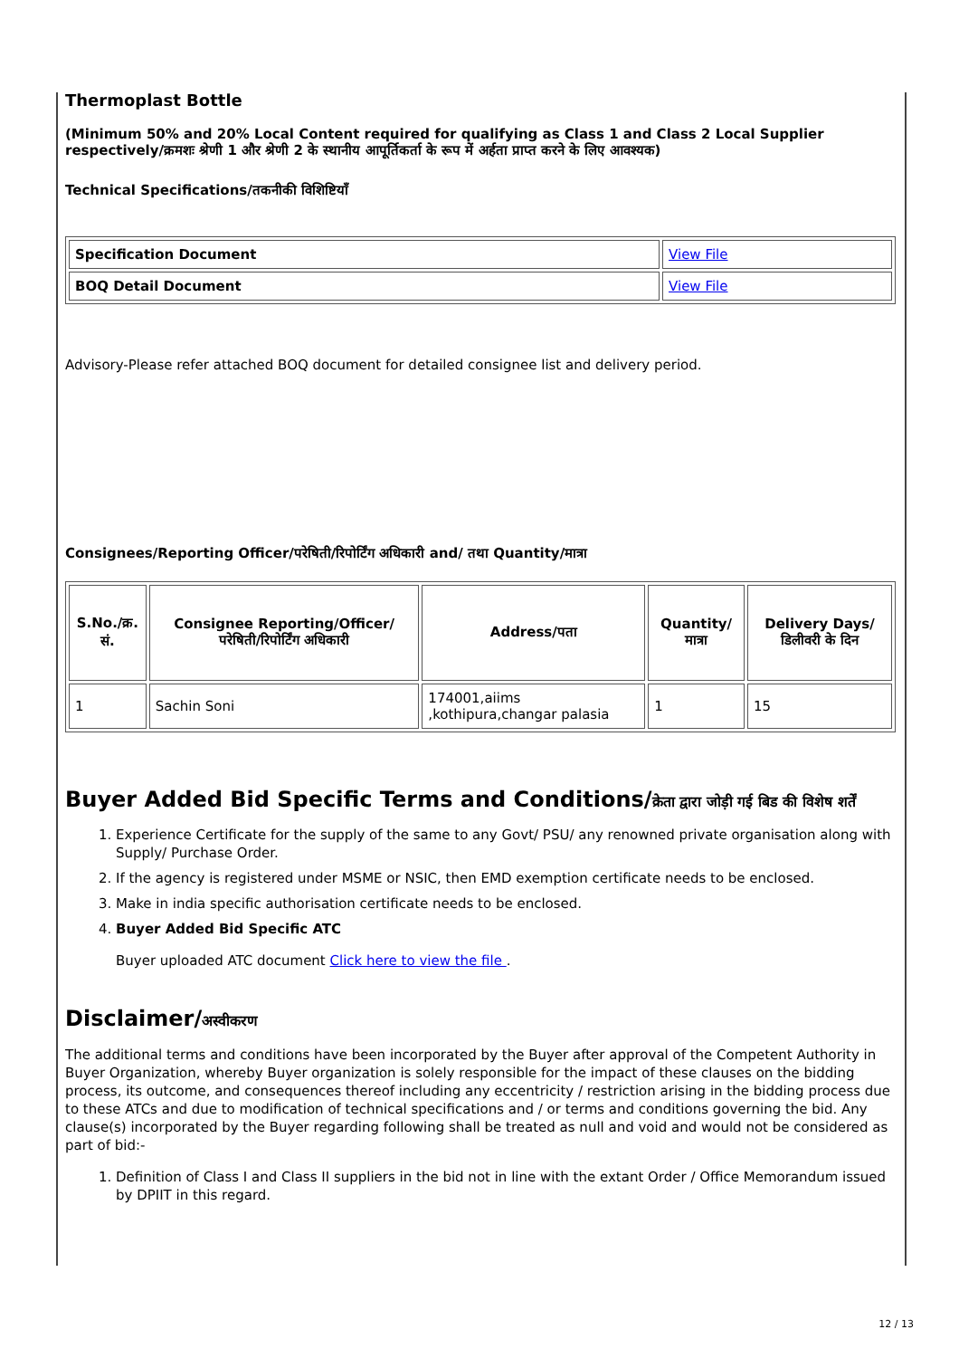Thermoplast Bottle
(Minimum 50% and 20% Local Content required for qualifying as Class 1 and Class 2 Local Supplier respectively/क्रमशः श्रेणी 1 और श्रेणी 2 के स्थानीय आपूर्तिकर्ता के रूप में अर्हता प्राप्त करने के लिए आवश्यक)
Technical Specifications/तकनीकी विशिष्टियाँ
| Specification Document | View File |
| BOQ Detail Document | View File |
Advisory-Please refer attached BOQ document for detailed consignee list and delivery period.
Consignees/Reporting Officer/परेषिती/रिपोर्टिंग अधिकारी and/ तथा Quantity/मात्रा
| S.No./क्र. सं. | Consignee Reporting/Officer/ परेषिती/रिपोर्टिंग अधिकारी | Address/पता | Quantity/मात्रा | Delivery Days/डिलीवरी के दिन |
| --- | --- | --- | --- | --- |
| 1 | Sachin Soni | 174001,aiims ,kothipura,changar palasia | 1 | 15 |
Buyer Added Bid Specific Terms and Conditions/क्रेता द्वारा जोड़ी गई बिड की विशेष शर्तें
1. Experience Certificate for the supply of the same to any Govt/ PSU/ any renowned private organisation along with Supply/ Purchase Order.
2. If the agency is registered under MSME or NSIC, then EMD exemption certificate needs to be enclosed.
3. Make in india specific authorisation certificate needs to be enclosed.
4. Buyer Added Bid Specific ATC
Buyer uploaded ATC document Click here to view the file .
Disclaimer/अस्वीकरण
The additional terms and conditions have been incorporated by the Buyer after approval of the Competent Authority in Buyer Organization, whereby Buyer organization is solely responsible for the impact of these clauses on the bidding process, its outcome, and consequences thereof including any eccentricity / restriction arising in the bidding process due to these ATCs and due to modification of technical specifications and / or terms and conditions governing the bid. Any clause(s) incorporated by the Buyer regarding following shall be treated as null and void and would not be considered as part of bid:-
1. Definition of Class I and Class II suppliers in the bid not in line with the extant Order / Office Memorandum issued by DPIIT in this regard.
12 / 13